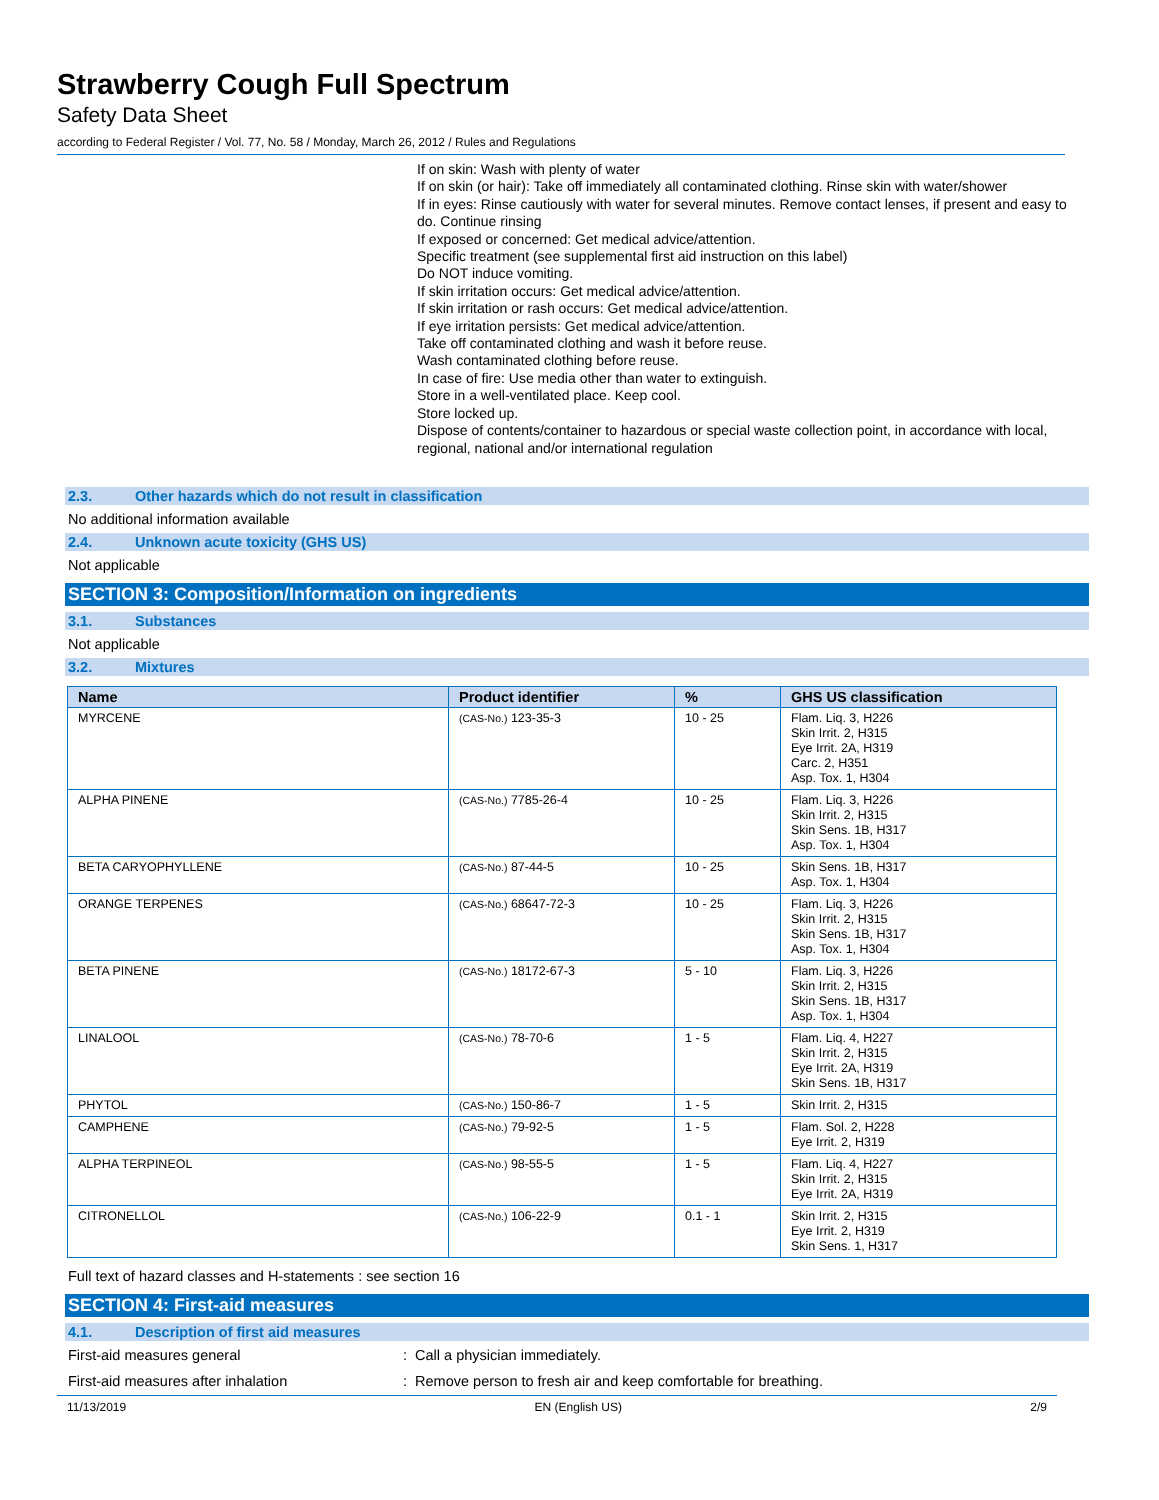Strawberry Cough Full Spectrum
Safety Data Sheet
according to Federal Register / Vol. 77, No. 58 / Monday, March 26, 2012 / Rules and Regulations
If on skin: Wash with plenty of water
If on skin (or hair): Take off immediately all contaminated clothing. Rinse skin with water/shower
If in eyes: Rinse cautiously with water for several minutes. Remove contact lenses, if present and easy to do. Continue rinsing
If exposed or concerned: Get medical advice/attention.
Specific treatment (see supplemental first aid instruction on this label)
Do NOT induce vomiting.
If skin irritation occurs: Get medical advice/attention.
If skin irritation or rash occurs: Get medical advice/attention.
If eye irritation persists: Get medical advice/attention.
Take off contaminated clothing and wash it before reuse.
Wash contaminated clothing before reuse.
In case of fire: Use media other than water to extinguish.
Store in a well-ventilated place. Keep cool.
Store locked up.
Dispose of contents/container to hazardous or special waste collection point, in accordance with local, regional, national and/or international regulation
2.3. Other hazards which do not result in classification
No additional information available
2.4. Unknown acute toxicity (GHS US)
Not applicable
SECTION 3: Composition/Information on ingredients
3.1. Substances
Not applicable
3.2. Mixtures
| Name | Product identifier | % | GHS US classification |
| --- | --- | --- | --- |
| MYRCENE | (CAS-No.) 123-35-3 | 10 - 25 | Flam. Liq. 3, H226 Skin Irrit. 2, H315 Eye Irrit. 2A, H319 Carc. 2, H351 Asp. Tox. 1, H304 |
| ALPHA PINENE | (CAS-No.) 7785-26-4 | 10 - 25 | Flam. Liq. 3, H226 Skin Irrit. 2, H315 Skin Sens. 1B, H317 Asp. Tox. 1, H304 |
| BETA CARYOPHYLLENE | (CAS-No.) 87-44-5 | 10 - 25 | Skin Sens. 1B, H317 Asp. Tox. 1, H304 |
| ORANGE TERPENES | (CAS-No.) 68647-72-3 | 10 - 25 | Flam. Liq. 3, H226 Skin Irrit. 2, H315 Skin Sens. 1B, H317 Asp. Tox. 1, H304 |
| BETA PINENE | (CAS-No.) 18172-67-3 | 5 - 10 | Flam. Liq. 3, H226 Skin Irrit. 2, H315 Skin Sens. 1B, H317 Asp. Tox. 1, H304 |
| LINALOOL | (CAS-No.) 78-70-6 | 1 - 5 | Flam. Liq. 4, H227 Skin Irrit. 2, H315 Eye Irrit. 2A, H319 Skin Sens. 1B, H317 |
| PHYTOL | (CAS-No.) 150-86-7 | 1 - 5 | Skin Irrit. 2, H315 |
| CAMPHENE | (CAS-No.) 79-92-5 | 1 - 5 | Flam. Sol. 2, H228 Eye Irrit. 2, H319 |
| ALPHA TERPINEOL | (CAS-No.) 98-55-5 | 1 - 5 | Flam. Liq. 4, H227 Skin Irrit. 2, H315 Eye Irrit. 2A, H319 |
| CITRONELLOL | (CAS-No.) 106-22-9 | 0.1 - 1 | Skin Irrit. 2, H315 Eye Irrit. 2, H319 Skin Sens. 1, H317 |
Full text of hazard classes and H-statements : see section 16
SECTION 4: First-aid measures
4.1. Description of first aid measures
First-aid measures general : Call a physician immediately.
First-aid measures after inhalation : Remove person to fresh air and keep comfortable for breathing.
11/13/2019 EN (English US) 2/9